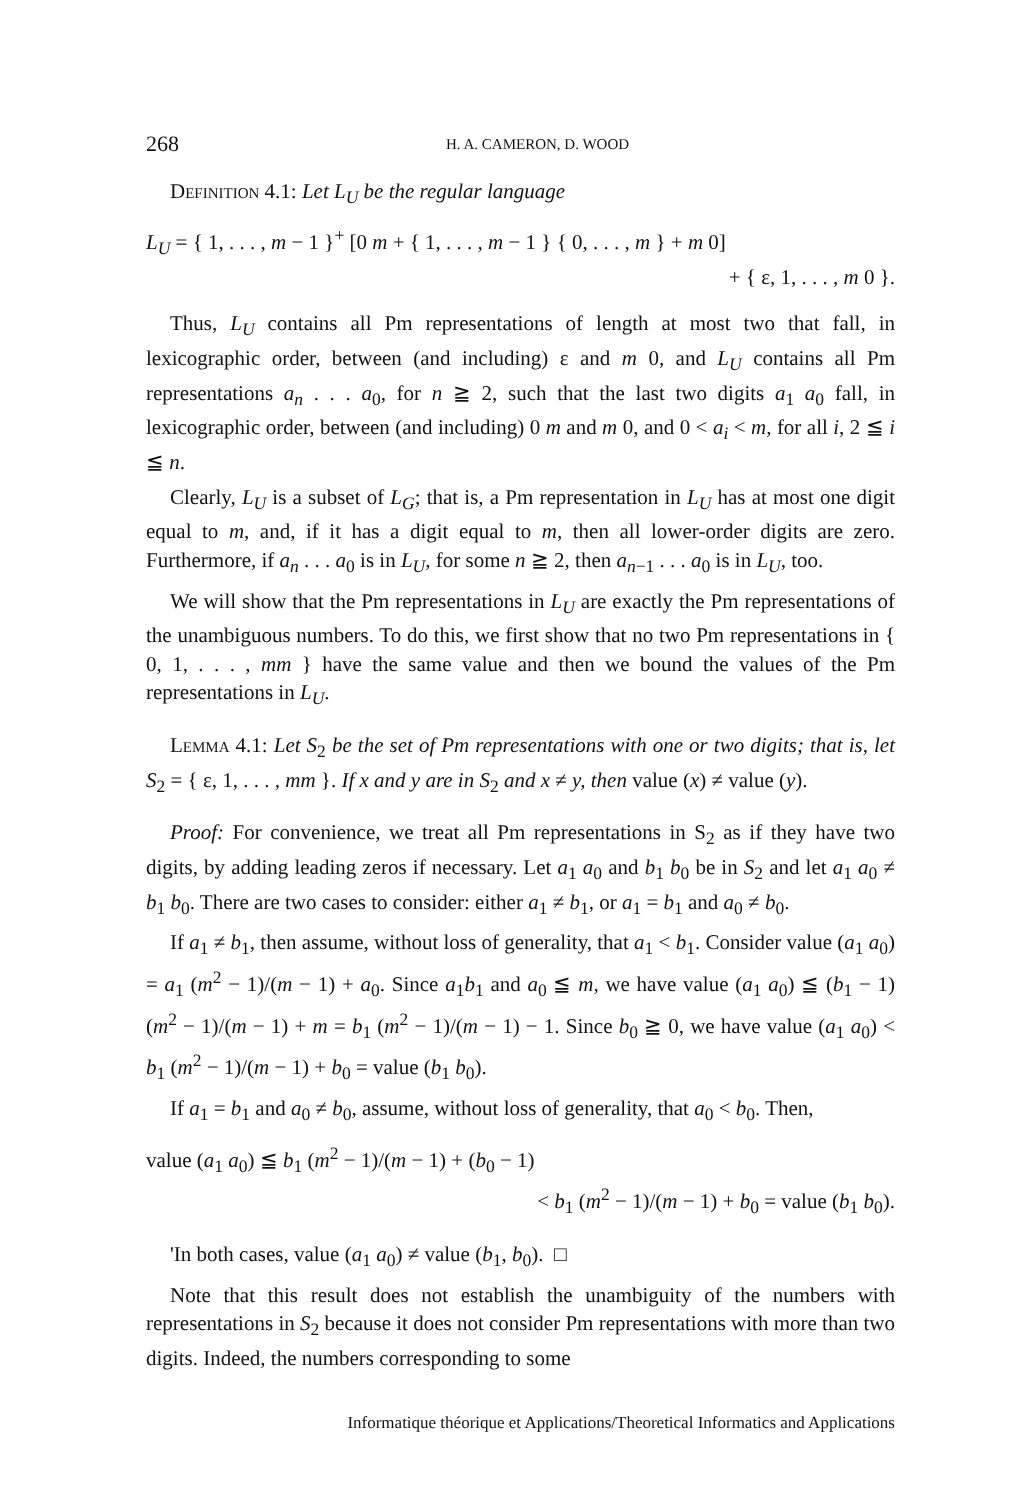268 H. A. CAMERON, D. WOOD
Definition 4.1: Let L<sub>U</sub> be the regular language
L<sub>U</sub> = { 1, . . . , m − 1 }<sup>+</sup> [0 m + { 1, . . . , m − 1 } { 0, . . . , m } + m 0]
+ { ε, 1, . . . , m 0 }.
Thus, L<sub>U</sub> contains all Pm representations of length at most two that fall, in lexicographic order, between (and including) ε and m 0, and L<sub>U</sub> contains all Pm representations a<sub>n</sub> . . . a<sub>0</sub>, for n ≧ 2, such that the last two digits a<sub>1</sub> a<sub>0</sub> fall, in lexicographic order, between (and including) 0 m and m 0, and 0 < a<sub>i</sub> < m, for all i, 2 ≦ i ≦ n.
Clearly, L<sub>U</sub> is a subset of L<sub>G</sub>; that is, a Pm representation in L<sub>U</sub> has at most one digit equal to m, and, if it has a digit equal to m, then all lower-order digits are zero. Furthermore, if a<sub>n</sub> . . . a<sub>0</sub> is in L<sub>U</sub>, for some n ≧ 2, then a<sub>n−1</sub> . . . a<sub>0</sub> is in L<sub>U</sub>, too.
We will show that the Pm representations in L<sub>U</sub> are exactly the Pm representations of the unambiguous numbers. To do this, we first show that no two Pm representations in { 0, 1, . . . , mm } have the same value and then we bound the values of the Pm representations in L<sub>U</sub>.
Lemma 4.1: Let S<sub>2</sub> be the set of Pm representations with one or two digits; that is, let S<sub>2</sub> = { ε, 1, . . . , mm }. If x and y are in S<sub>2</sub> and x ≠ y, then value (x) ≠ value (y).
Proof: For convenience, we treat all Pm representations in S<sub>2</sub> as if they have two digits, by adding leading zeros if necessary. Let a<sub>1</sub> a<sub>0</sub> and b<sub>1</sub> b<sub>0</sub> be in S<sub>2</sub> and let a<sub>1</sub> a<sub>0</sub> ≠ b<sub>1</sub> b<sub>0</sub>. There are two cases to consider: either a<sub>1</sub> ≠ b<sub>1</sub>, or a<sub>1</sub> = b<sub>1</sub> and a<sub>0</sub> ≠ b<sub>0</sub>.
If a<sub>1</sub> ≠ b<sub>1</sub>, then assume, without loss of generality, that a<sub>1</sub> < b<sub>1</sub>. Consider value (a<sub>1</sub> a<sub>0</sub>) = a<sub>1</sub> (m<sup>2</sup> − 1)/(m − 1) + a<sub>0</sub>. Since a<sub>1</sub>b<sub>1</sub> and a<sub>0</sub> ≦ m, we have value (a<sub>1</sub> a<sub>0</sub>) ≦ (b<sub>1</sub> − 1) (m<sup>2</sup> − 1)/(m − 1) + m = b<sub>1</sub> (m<sup>2</sup> − 1)/(m − 1) − 1. Since b<sub>0</sub> ≧ 0, we have value (a<sub>1</sub> a<sub>0</sub>) < b<sub>1</sub> (m<sup>2</sup> − 1)/(m − 1) + b<sub>0</sub> = value (b<sub>1</sub> b<sub>0</sub>).
If a<sub>1</sub> = b<sub>1</sub> and a<sub>0</sub> ≠ b<sub>0</sub>, assume, without loss of generality, that a<sub>0</sub> < b<sub>0</sub>. Then,
value (a<sub>1</sub> a<sub>0</sub>) ≦ b<sub>1</sub> (m<sup>2</sup> − 1)/(m − 1) + (b<sub>0</sub> − 1)
< b<sub>1</sub> (m<sup>2</sup> − 1)/(m − 1) + b<sub>0</sub> = value (b<sub>1</sub> b<sub>0</sub>).
'In both cases, value (a<sub>1</sub> a<sub>0</sub>) ≠ value (b<sub>1</sub>, b<sub>0</sub>). □
Note that this result does not establish the unambiguity of the numbers with representations in S<sub>2</sub> because it does not consider Pm representations with more than two digits. Indeed, the numbers corresponding to some
Informatique théorique et Applications/Theoretical Informatics and Applications